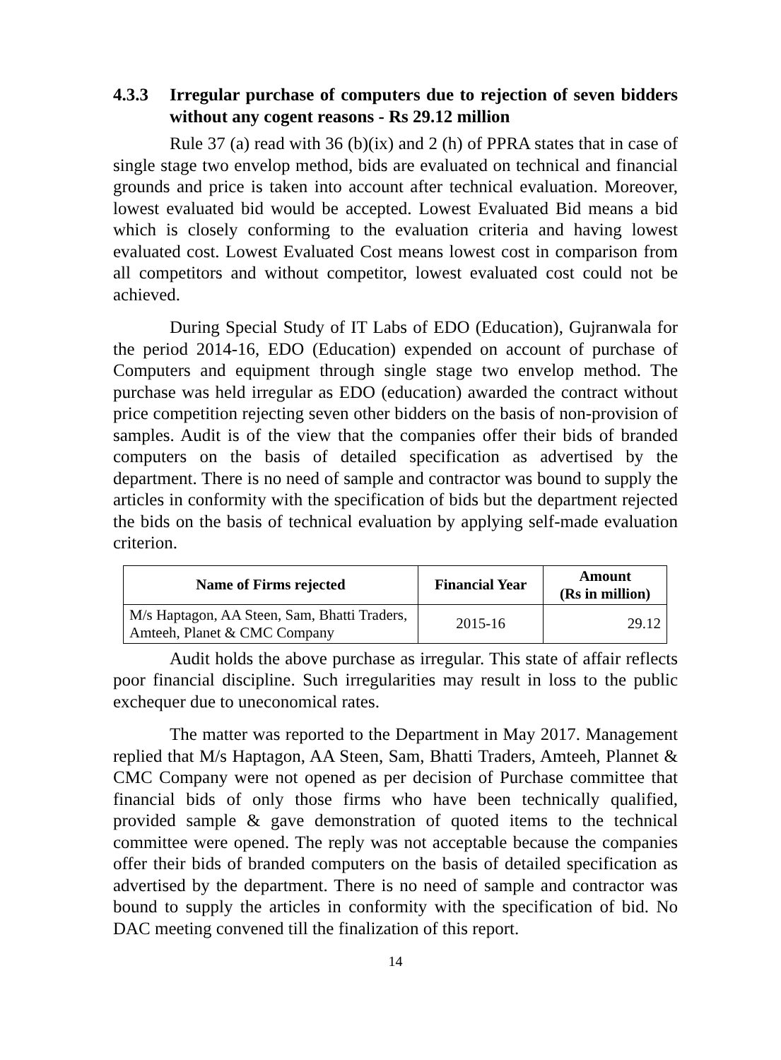4.3.3 Irregular purchase of computers due to rejection of seven bidders without any cogent reasons - Rs 29.12 million
Rule 37 (a) read with 36 (b)(ix) and 2 (h) of PPRA states that in case of single stage two envelop method, bids are evaluated on technical and financial grounds and price is taken into account after technical evaluation. Moreover, lowest evaluated bid would be accepted. Lowest Evaluated Bid means a bid which is closely conforming to the evaluation criteria and having lowest evaluated cost. Lowest Evaluated Cost means lowest cost in comparison from all competitors and without competitor, lowest evaluated cost could not be achieved.
During Special Study of IT Labs of EDO (Education), Gujranwala for the period 2014-16, EDO (Education) expended on account of purchase of Computers and equipment through single stage two envelop method. The purchase was held irregular as EDO (education) awarded the contract without price competition rejecting seven other bidders on the basis of non-provision of samples. Audit is of the view that the companies offer their bids of branded computers on the basis of detailed specification as advertised by the department. There is no need of sample and contractor was bound to supply the articles in conformity with the specification of bids but the department rejected the bids on the basis of technical evaluation by applying self-made evaluation criterion.
| Name of Firms rejected | Financial Year | Amount (Rs in million) |
| --- | --- | --- |
| M/s Haptagon, AA Steen, Sam, Bhatti Traders, Amteeh, Planet & CMC Company | 2015-16 | 29.12 |
Audit holds the above purchase as irregular. This state of affair reflects poor financial discipline. Such irregularities may result in loss to the public exchequer due to uneconomical rates.
The matter was reported to the Department in May 2017. Management replied that M/s Haptagon, AA Steen, Sam, Bhatti Traders, Amteeh, Plannet & CMC Company were not opened as per decision of Purchase committee that financial bids of only those firms who have been technically qualified, provided sample & gave demonstration of quoted items to the technical committee were opened. The reply was not acceptable because the companies offer their bids of branded computers on the basis of detailed specification as advertised by the department. There is no need of sample and contractor was bound to supply the articles in conformity with the specification of bid. No DAC meeting convened till the finalization of this report.
14